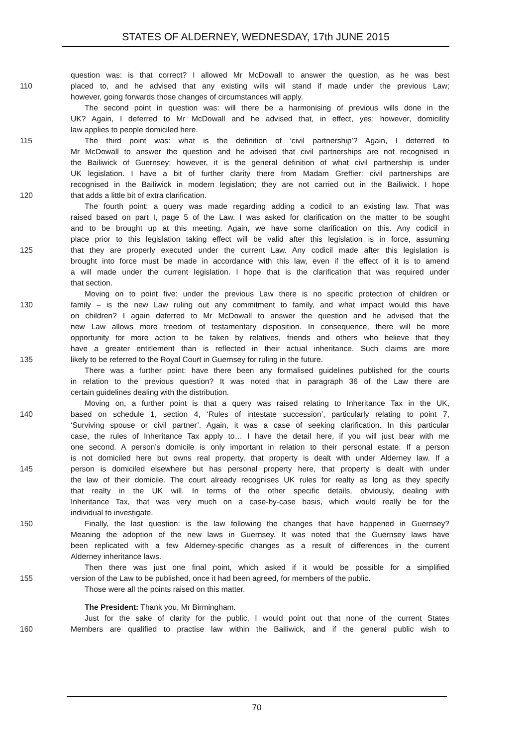STATES OF ALDERNEY, WEDNESDAY, 17th JUNE 2015
question was: is that correct? I allowed Mr McDowall to answer the question, as he was best
110 placed to, and he advised that any existing wills will stand if made under the previous Law;
however, going forwards those changes of circumstances will apply.
The second point in question was: will there be a harmonising of previous wills done in the
UK? Again, I deferred to Mr McDowall and he advised that, in effect, yes; however, domicility
law applies to people domiciled here.
115 The third point was: what is the definition of ‘civil partnership’? Again, I deferred to
Mr McDowall to answer the question and he advised that civil partnerships are not recognised in
the Bailiwick of Guernsey; however, it is the general definition of what civil partnership is under
UK legislation. I have a bit of further clarity there from Madam Greffier: civil partnerships are
recognised in the Bailiwick in modern legislation; they are not carried out in the Bailiwick. I hope
120 that adds a little bit of extra clarification.
The fourth point: a query was made regarding adding a codicil to an existing law. That was
raised based on part I, page 5 of the Law. I was asked for clarification on the matter to be sought
and to be brought up at this meeting. Again, we have some clarification on this. Any codicil in
place prior to this legislation taking effect will be valid after this legislation is in force, assuming
125 that they are properly executed under the current Law. Any codicil made after this legislation is
brought into force must be made in accordance with this law, even if the effect of it is to amend
a will made under the current legislation. I hope that is the clarification that was required under
that section.
Moving on to point five: under the previous Law there is no specific protection of children or
130 family – is the new Law ruling out any commitment to family, and what impact would this have
on children? I again deferred to Mr McDowall to answer the question and he advised that the
new Law allows more freedom of testamentary disposition. In consequence, there will be more
opportunity for more action to be taken by relatives, friends and others who believe that they
have a greater entitlement than is reflected in their actual inheritance. Such claims are more
135 likely to be referred to the Royal Court in Guernsey for ruling in the future.
There was a further point: have there been any formalised guidelines published for the courts
in relation to the previous question? It was noted that in paragraph 36 of the Law there are
certain guidelines dealing with the distribution.
Moving on, a further point is that a query was raised relating to Inheritance Tax in the UK,
140 based on schedule 1, section 4, ‘Rules of intestate succession’, particularly relating to point 7,
‘Surviving spouse or civil partner’. Again, it was a case of seeking clarification. In this particular
case, the rules of Inheritance Tax apply to… I have the detail here, if you will just bear with me
one second. A person’s domicile is only important in relation to their personal estate. If a person
is not domiciled here but owns real property, that property is dealt with under Alderney law. If a
145 person is domiciled elsewhere but has personal property here, that property is dealt with under
the law of their domicile. The court already recognises UK rules for realty as long as they specify
that realty in the UK will. In terms of the other specific details, obviously, dealing with
Inheritance Tax, that was very much on a case-by-case basis, which would really be for the
individual to investigate.
150 Finally, the last question: is the law following the changes that have happened in Guernsey?
Meaning the adoption of the new laws in Guernsey. It was noted that the Guernsey laws have
been replicated with a few Alderney-specific changes as a result of differences in the current
Alderney inheritance laws.
Then there was just one final point, which asked if it would be possible for a simplified
155 version of the Law to be published, once it had been agreed, for members of the public.
Those were all the points raised on this matter.
The President: Thank you, Mr Birmingham.
Just for the sake of clarity for the public, I would point out that none of the current States
160 Members are qualified to practise law within the Bailiwick, and if the general public wish to
70